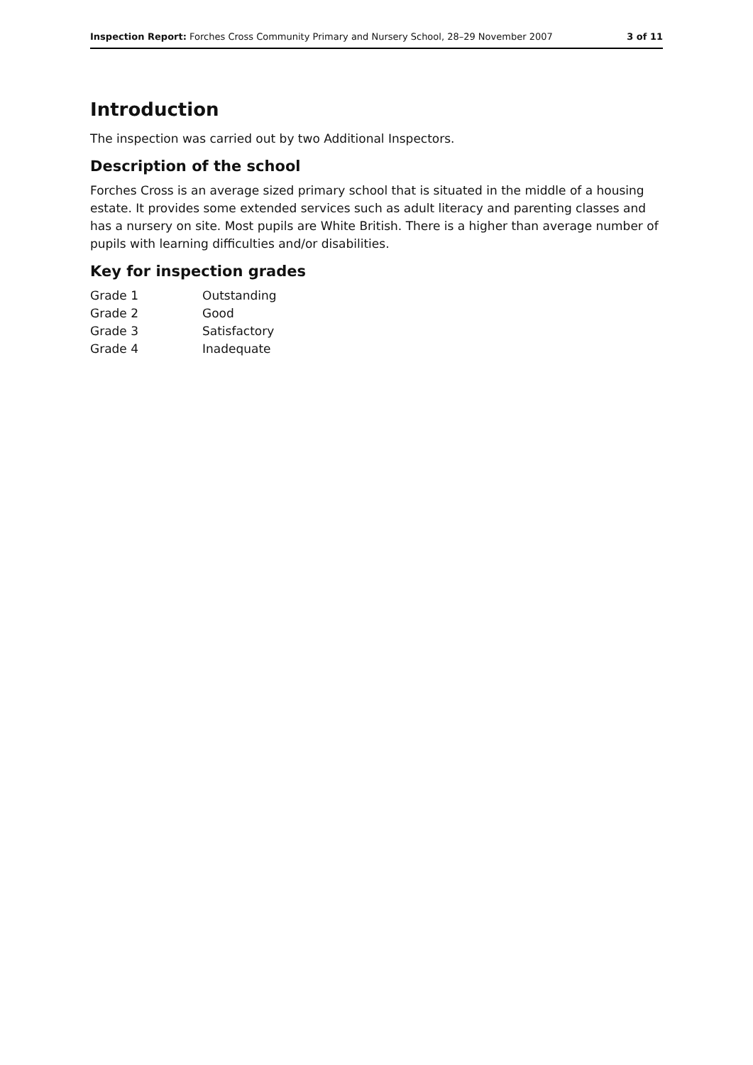Inspection Report: Forches Cross Community Primary and Nursery School, 28–29 November 2007 3 of 11
Introduction
The inspection was carried out by two Additional Inspectors.
Description of the school
Forches Cross is an average sized primary school that is situated in the middle of a housing estate. It provides some extended services such as adult literacy and parenting classes and has a nursery on site. Most pupils are White British. There is a higher than average number of pupils with learning difficulties and/or disabilities.
Key for inspection grades
| Grade 1 | Outstanding |
| Grade 2 | Good |
| Grade 3 | Satisfactory |
| Grade 4 | Inadequate |